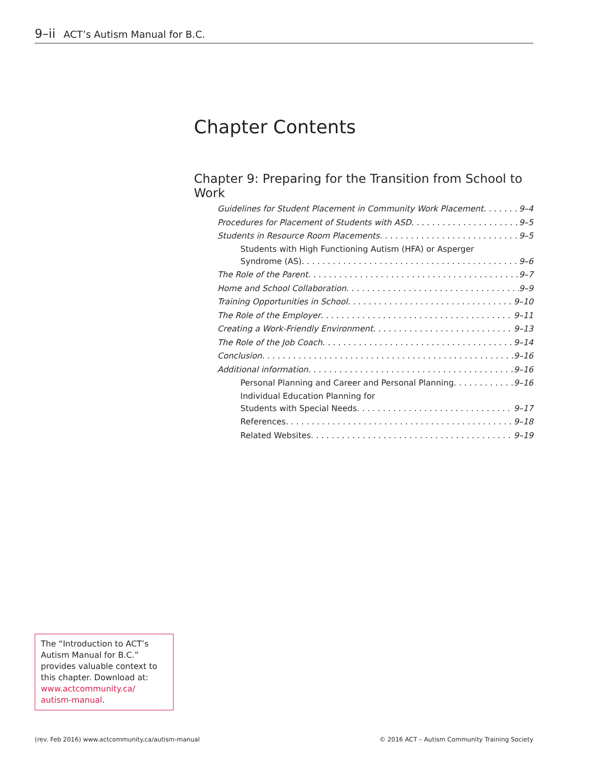9–ii ACT’s Autism Manual for B.C.
Chapter Contents
Chapter 9: Preparing for the Transition from School to Work
Guidelines for Student Placement in Community Work Placement 9–4
Procedures for Placement of Students with ASD 9–5
Students in Resource Room Placements 9–5
Students with High Functioning Autism (HFA) or Asperger
Syndrome (AS) 9–6
The Role of the Parent 9–7
Home and School Collaboration 9–9
Training Opportunities in School 9–10
The Role of the Employer 9–11
Creating a Work-Friendly Environment 9–13
The Role of the Job Coach 9–14
Conclusion 9–16
Additional information 9–16
Personal Planning and Career and Personal Planning 9–16
Individual Education Planning for
Students with Special Needs 9–17
References 9–18
Related Websites 9–19
The “Introduction to ACT’s Autism Manual for B.C.” provides valuable context to this chapter. Download at: www.actcommunity.ca/ autism-manual.
(rev. Feb 2016) www.actcommunity.ca/autism-manual
© 2016 ACT – Autism Community Training Society